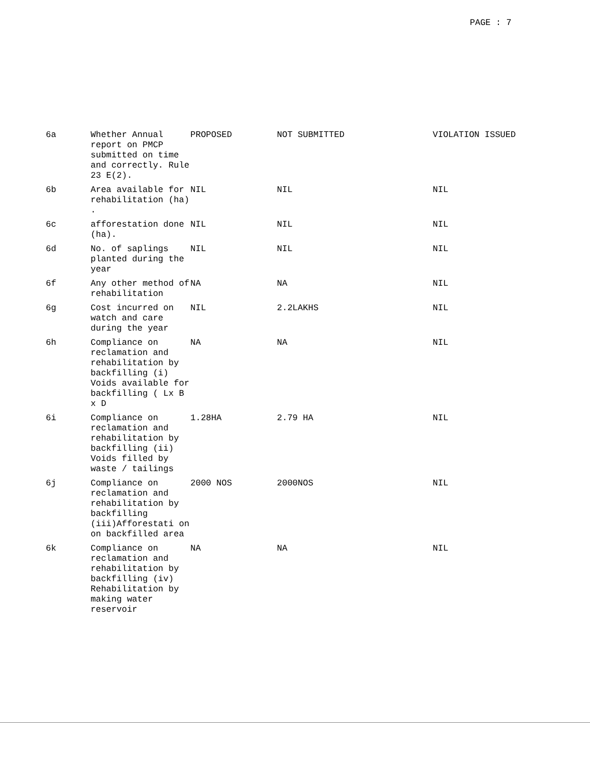PAGE : 7
| 6a | Whether Annual report on PMCP submitted on time and correctly. Rule 23 E(2). | PROPOSED | NOT SUBMITTED | VIOLATION ISSUED |
| 6b | Area available for rehabilitation (ha) . | NIL | NIL | NIL |
| 6c | afforestation done (ha). | NIL | NIL | NIL |
| 6d | No. of saplings planted during the year | NIL | NIL | NIL |
| 6f | Any other method of rehabilitation | NA | NA | NIL |
| 6g | Cost incurred on watch and care during the year | NIL | 2.2LAKHS | NIL |
| 6h | Compliance on reclamation and rehabilitation by backfilling (i) Voids available for backfilling ( Lx B x D | NA | NA | NIL |
| 6i | Compliance on reclamation and rehabilitation by backfilling (ii) Voids filled by waste / tailings | 1.28HA | 2.79 HA | NIL |
| 6j | Compliance on reclamation and rehabilitation by backfilling (iii)Afforestati on on backfilled area | 2000 NOS | 2000NOS | NIL |
| 6k | Compliance on reclamation and rehabilitation by backfilling (iv) Rehabilitation by making water reservoir | NA | NA | NIL |